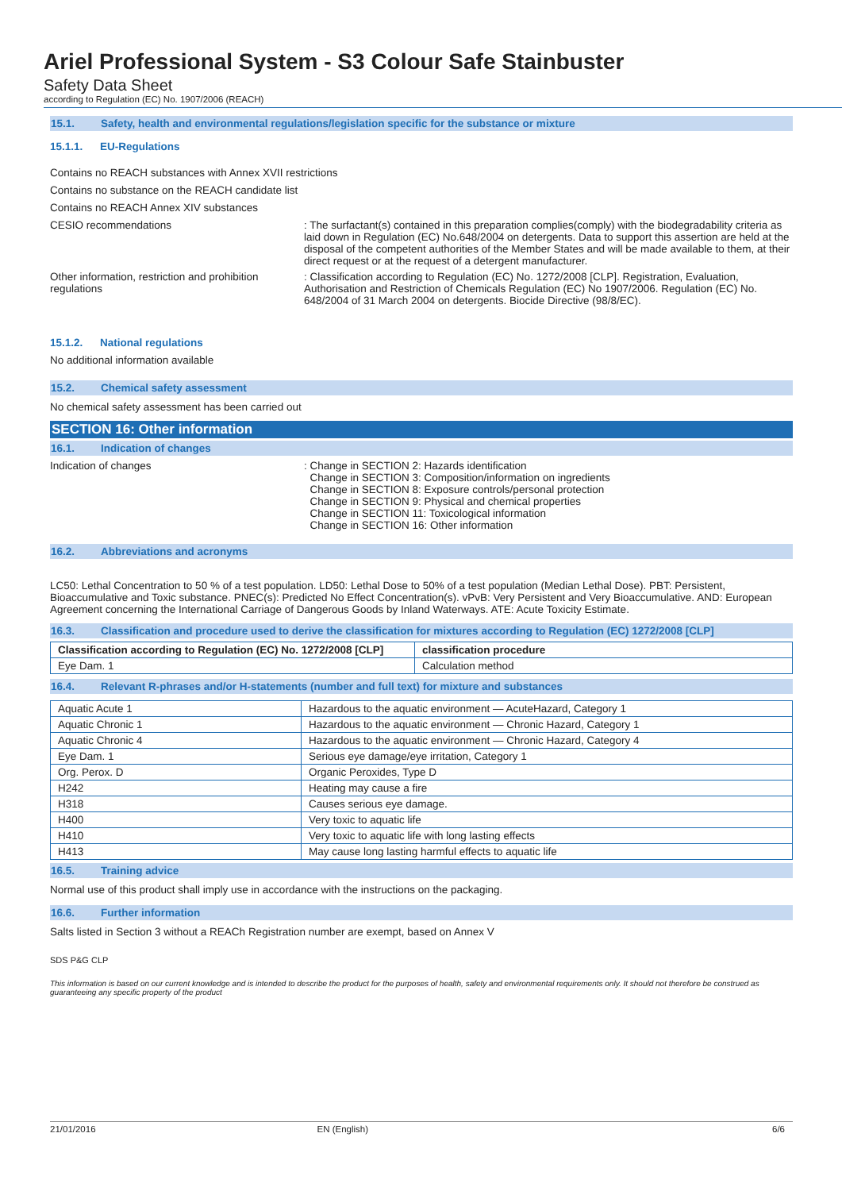Ariel Professional System - S3 Colour Safe Stainbuster
Safety Data Sheet
according to Regulation (EC) No. 1907/2006 (REACH)
15.1. Safety, health and environmental regulations/legislation specific for the substance or mixture
15.1.1. EU-Regulations
Contains no REACH substances with Annex XVII restrictions
Contains no substance on the REACH candidate list
Contains no REACH Annex XIV substances
CESIO recommendations : The surfactant(s) contained in this preparation complies(comply) with the biodegradability criteria as laid down in Regulation (EC) No.648/2004 on detergents. Data to support this assertion are held at the disposal of the competent authorities of the Member States and will be made available to them, at their direct request or at the request of a detergent manufacturer.
Other information, restriction and prohibition regulations
: Classification according to Regulation (EC) No. 1272/2008 [CLP]. Registration, Evaluation, Authorisation and Restriction of Chemicals Regulation (EC) No 1907/2006. Regulation (EC) No. 648/2004 of 31 March 2004 on detergents. Biocide Directive (98/8/EC).
15.1.2. National regulations
No additional information available
15.2. Chemical safety assessment
No chemical safety assessment has been carried out
SECTION 16: Other information
16.1. Indication of changes
Indication of changes : Change in SECTION 2: Hazards identification
Change in SECTION 3: Composition/information on ingredients
Change in SECTION 8: Exposure controls/personal protection
Change in SECTION 9: Physical and chemical properties
Change in SECTION 11: Toxicological information
Change in SECTION 16: Other information
16.2. Abbreviations and acronyms
LC50: Lethal Concentration to 50 % of a test population. LD50: Lethal Dose to 50% of a test population (Median Lethal Dose). PBT: Persistent, Bioaccumulative and Toxic substance. PNEC(s): Predicted No Effect Concentration(s). vPvB: Very Persistent and Very Bioaccumulative. AND: European Agreement concerning the International Carriage of Dangerous Goods by Inland Waterways. ATE: Acute Toxicity Estimate.
16.3. Classification and procedure used to derive the classification for mixtures according to Regulation (EC) 1272/2008 [CLP]
| Classification according to Regulation (EC) No. 1272/2008 [CLP] | classification procedure |
| --- | --- |
| Eye Dam. 1 | Calculation method |
16.4. Relevant R-phrases and/or H-statements (number and full text) for mixture and substances
| Aquatic Acute 1 | Hazardous to the aquatic environment — AcuteHazard, Category 1 |
| Aquatic Chronic 1 | Hazardous to the aquatic environment — Chronic Hazard, Category 1 |
| Aquatic Chronic 4 | Hazardous to the aquatic environment — Chronic Hazard, Category 4 |
| Eye Dam. 1 | Serious eye damage/eye irritation, Category 1 |
| Org. Perox. D | Organic Peroxides, Type D |
| H242 | Heating may cause a fire |
| H318 | Causes serious eye damage. |
| H400 | Very toxic to aquatic life |
| H410 | Very toxic to aquatic life with long lasting effects |
| H413 | May cause long lasting harmful effects to aquatic life |
16.5. Training advice
Normal use of this product shall imply use in accordance with the instructions on the packaging.
16.6. Further information
Salts listed in Section 3 without a REACh Registration number are exempt, based on Annex V
SDS P&G CLP
This information is based on our current knowledge and is intended to describe the product for the purposes of health, safety and environmental requirements only. It should not therefore be construed as guaranteeing any specific property of the product
21/01/2016 EN (English) 6/6